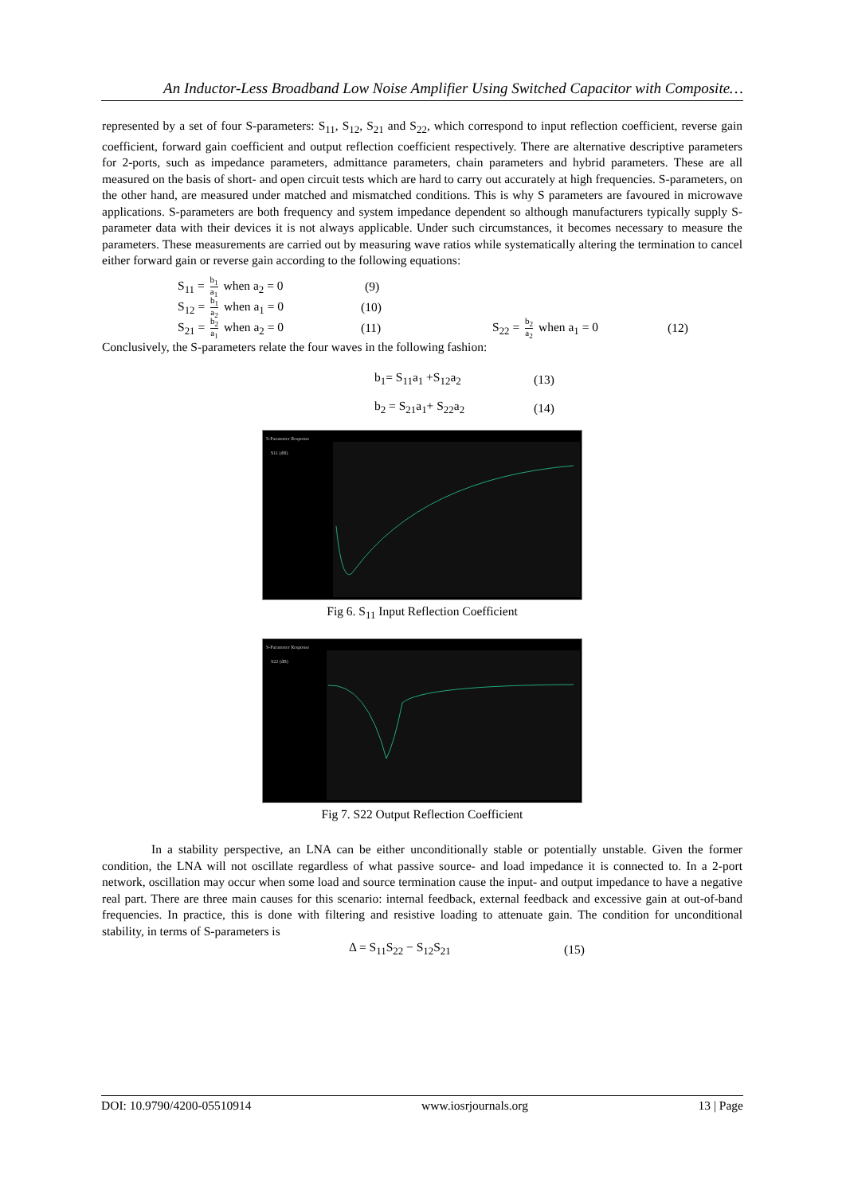An Inductor-Less Broadband Low Noise Amplifier Using Switched Capacitor with Composite…
represented by a set of four S-parameters: S<sub>11</sub>, S<sub>12</sub>, S<sub>21</sub> and S<sub>22</sub>, which correspond to input reflection coefficient, reverse gain coefficient, forward gain coefficient and output reflection coefficient respectively. There are alternative descriptive parameters for 2-ports, such as impedance parameters, admittance parameters, chain parameters and hybrid parameters. These are all measured on the basis of short- and open circuit tests which are hard to carry out accurately at high frequencies. S-parameters, on the other hand, are measured under matched and mismatched conditions. This is why S parameters are favoured in microwave applications. S-parameters are both frequency and system impedance dependent so although manufacturers typically supply S-parameter data with their devices it is not always applicable. Under such circumstances, it becomes necessary to measure the parameters. These measurements are carried out by measuring wave ratios while systematically altering the termination to cancel either forward gain or reverse gain according to the following equations:
S<sub>11</sub> = b<sub>1</sub> a<sub>1</sub> when a<sub>2</sub> = 0 (9)
S<sub>12</sub> = b<sub>1</sub> a<sub>2</sub> when a<sub>1</sub> = 0 (10)
S<sub>21</sub> = b<sub>2</sub> a<sub>1</sub> when a<sub>2</sub> = 0 (11) S<sub>22</sub> = b<sub>2</sub> a<sub>2</sub> when a<sub>1</sub> = 0 (12)
Conclusively, the S-parameters relate the four waves in the following fashion:
b<sub>1</sub>= S<sub>11</sub>a<sub>1</sub> +S<sub>12</sub>a<sub>2</sub> (13)
b<sub>2</sub> = S<sub>21</sub>a<sub>1</sub>+ S<sub>22</sub>a<sub>2</sub> (14)
S-Parameter Response
S11 (dB)
Fig 6. S<sub>11</sub> Input Reflection Coefficient
S-Parameter Response
S22 (dB)
Fig 7. S22 Output Reflection Coefficient
In a stability perspective, an LNA can be either unconditionally stable or potentially unstable. Given the former condition, the LNA will not oscillate regardless of what passive source- and load impedance it is connected to. In a 2-port network, oscillation may occur when some load and source termination cause the input- and output impedance to have a negative real part. There are three main causes for this scenario: internal feedback, external feedback and excessive gain at out-of-band frequencies. In practice, this is done with filtering and resistive loading to attenuate gain. The condition for unconditional stability, in terms of S-parameters is
Δ = S<sub>11</sub>S<sub>22</sub> − S<sub>12</sub>S<sub>21</sub> (15)
DOI: 10.9790/4200-05510914 www.iosrjournals.org 13 | Page